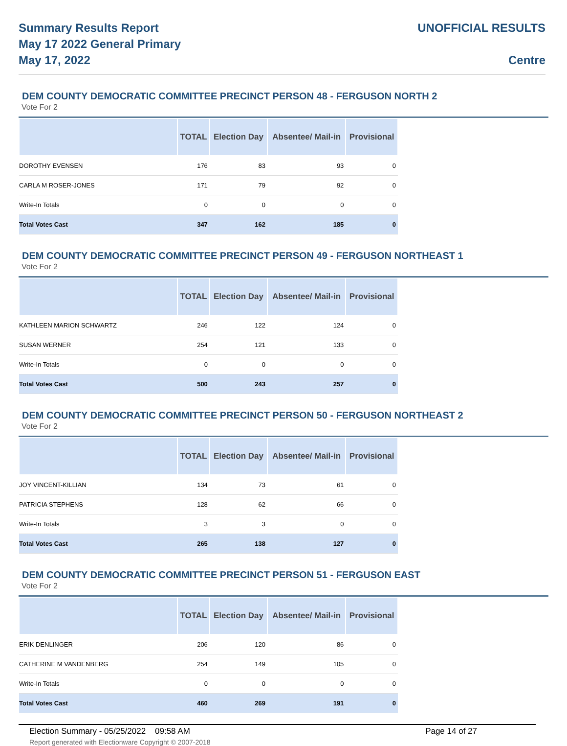Summary Results Report
May 17 2022 General Primary
May 17, 2022
UNOFFICIAL RESULTS
Centre
DEM COUNTY DEMOCRATIC COMMITTEE PRECINCT PERSON 48 - FERGUSON NORTH 2
Vote For 2
| | TOTAL | Election Day | Absentee/ Mail-in | Provisional |
| --- | --- | --- | --- | --- |
| DOROTHY EVENSEN | 176 | 83 | 93 | 0 |
| CARLA M ROSER-JONES | 171 | 79 | 92 | 0 |
| Write-In Totals | 0 | 0 | 0 | 0 |
| Total Votes Cast | 347 | 162 | 185 | 0 |
DEM COUNTY DEMOCRATIC COMMITTEE PRECINCT PERSON 49 - FERGUSON NORTHEAST 1
Vote For 2
| | TOTAL | Election Day | Absentee/ Mail-in | Provisional |
| --- | --- | --- | --- | --- |
| KATHLEEN MARION SCHWARTZ | 246 | 122 | 124 | 0 |
| SUSAN WERNER | 254 | 121 | 133 | 0 |
| Write-In Totals | 0 | 0 | 0 | 0 |
| Total Votes Cast | 500 | 243 | 257 | 0 |
DEM COUNTY DEMOCRATIC COMMITTEE PRECINCT PERSON 50 - FERGUSON NORTHEAST 2
Vote For 2
| | TOTAL | Election Day | Absentee/ Mail-in | Provisional |
| --- | --- | --- | --- | --- |
| JOY VINCENT-KILLIAN | 134 | 73 | 61 | 0 |
| PATRICIA STEPHENS | 128 | 62 | 66 | 0 |
| Write-In Totals | 3 | 3 | 0 | 0 |
| Total Votes Cast | 265 | 138 | 127 | 0 |
DEM COUNTY DEMOCRATIC COMMITTEE PRECINCT PERSON 51 - FERGUSON EAST
Vote For 2
| | TOTAL | Election Day | Absentee/ Mail-in | Provisional |
| --- | --- | --- | --- | --- |
| ERIK DENLINGER | 206 | 120 | 86 | 0 |
| CATHERINE M VANDENBERG | 254 | 149 | 105 | 0 |
| Write-In Totals | 0 | 0 | 0 | 0 |
| Total Votes Cast | 460 | 269 | 191 | 0 |
Election Summary - 05/25/2022 09:58 AM
Report generated with Electionware Copyright © 2007-2018
Page 14 of 27